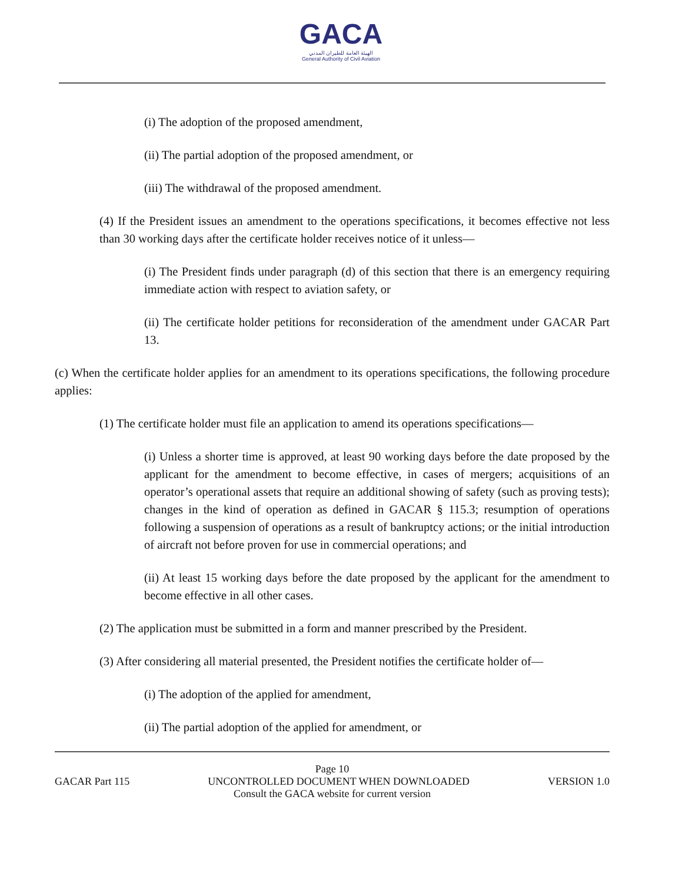GACA
الهيئة العامة للطيران المدني
General Authority of Civil Aviation
(i) The adoption of the proposed amendment,
(ii) The partial adoption of the proposed amendment, or
(iii) The withdrawal of the proposed amendment.
(4) If the President issues an amendment to the operations specifications, it becomes effective not less than 30 working days after the certificate holder receives notice of it unless—
(i) The President finds under paragraph (d) of this section that there is an emergency requiring immediate action with respect to aviation safety, or
(ii) The certificate holder petitions for reconsideration of the amendment under GACAR Part 13.
(c) When the certificate holder applies for an amendment to its operations specifications, the following procedure applies:
(1) The certificate holder must file an application to amend its operations specifications—
(i) Unless a shorter time is approved, at least 90 working days before the date proposed by the applicant for the amendment to become effective, in cases of mergers; acquisitions of an operator’s operational assets that require an additional showing of safety (such as proving tests); changes in the kind of operation as defined in GACAR § 115.3; resumption of operations following a suspension of operations as a result of bankruptcy actions; or the initial introduction of aircraft not before proven for use in commercial operations; and
(ii) At least 15 working days before the date proposed by the applicant for the amendment to become effective in all other cases.
(2) The application must be submitted in a form and manner prescribed by the President.
(3) After considering all material presented, the President notifies the certificate holder of—
(i) The adoption of the applied for amendment,
(ii) The partial adoption of the applied for amendment, or
Page 10
GACAR Part 115 UNCONTROLLED DOCUMENT WHEN DOWNLOADED VERSION 1.0
Consult the GACA website for current version